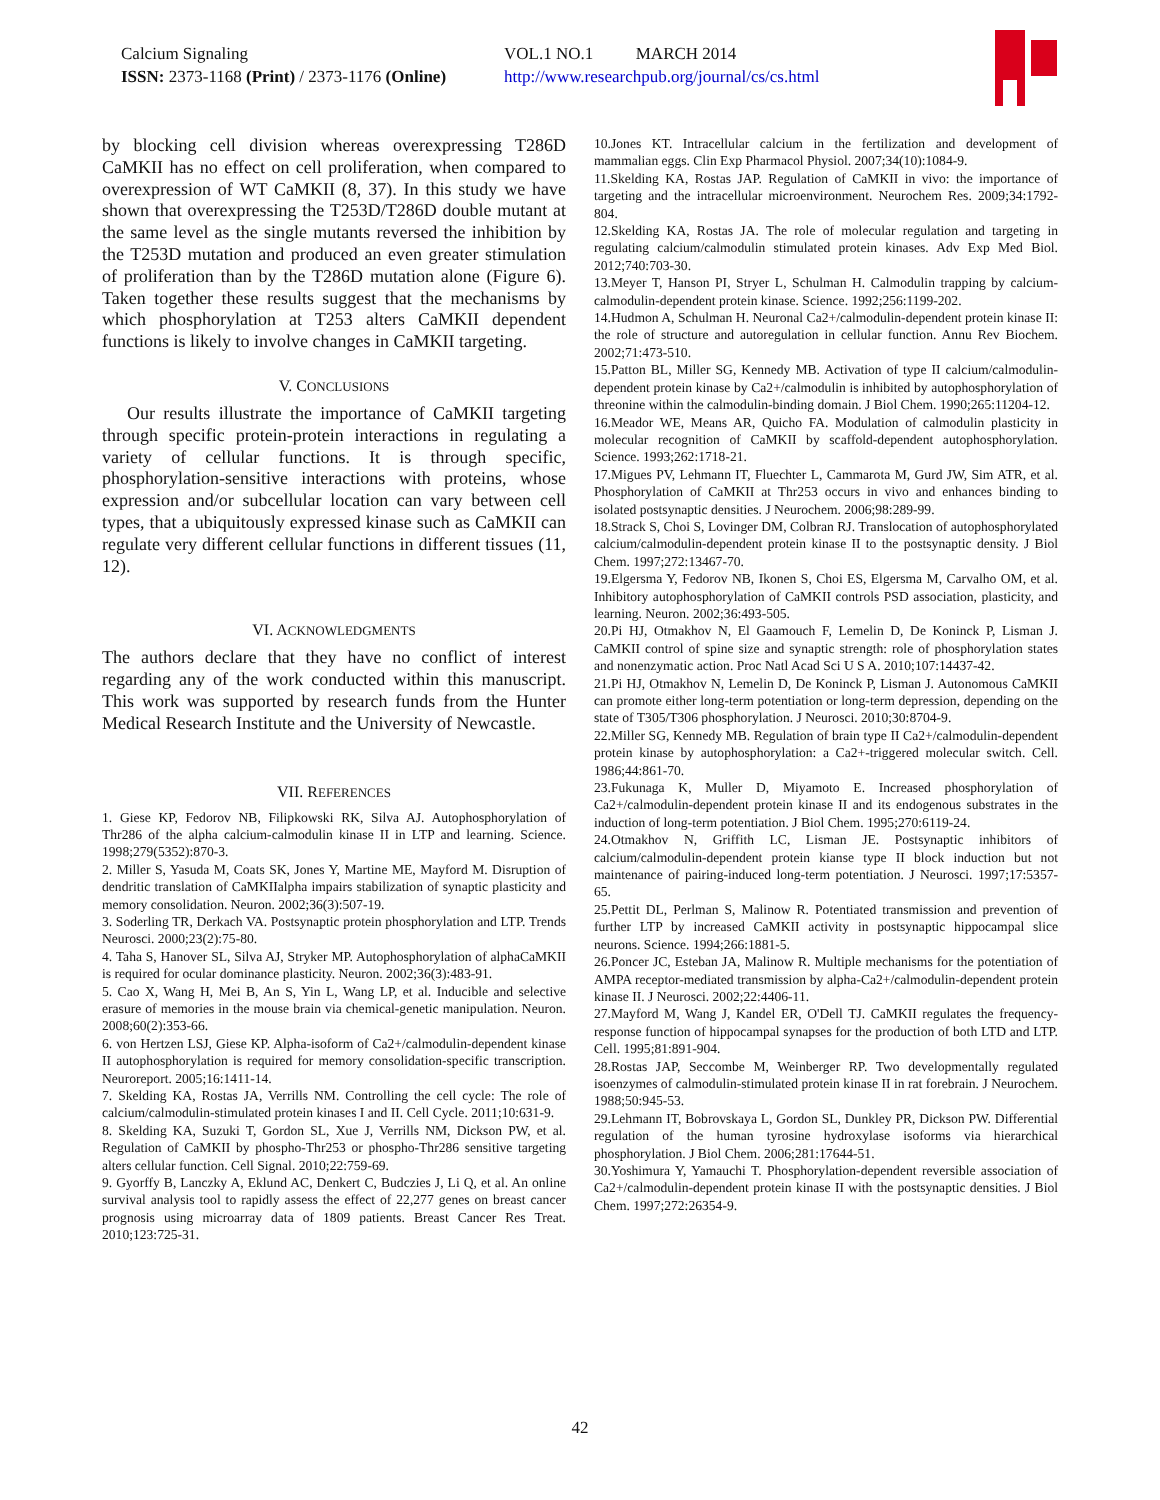Calcium Signaling
ISSN: 2373-1168 (Print) / 2373-1176 (Online)
VOL.1 NO.1 MARCH 2014
http://www.researchpub.org/journal/cs/cs.html
by blocking cell division whereas overexpressing T286D CaMKII has no effect on cell proliferation, when compared to overexpression of WT CaMKII (8, 37). In this study we have shown that overexpressing the T253D/T286D double mutant at the same level as the single mutants reversed the inhibition by the T253D mutation and produced an even greater stimulation of proliferation than by the T286D mutation alone (Figure 6). Taken together these results suggest that the mechanisms by which phosphorylation at T253 alters CaMKII dependent functions is likely to involve changes in CaMKII targeting.
V. CONCLUSIONS
Our results illustrate the importance of CaMKII targeting through specific protein-protein interactions in regulating a variety of cellular functions. It is through specific, phosphorylation-sensitive interactions with proteins, whose expression and/or subcellular location can vary between cell types, that a ubiquitously expressed kinase such as CaMKII can regulate very different cellular functions in different tissues (11, 12).
VI. ACKNOWLEDGMENTS
The authors declare that they have no conflict of interest regarding any of the work conducted within this manuscript. This work was supported by research funds from the Hunter Medical Research Institute and the University of Newcastle.
VII. REFERENCES
1. Giese KP, Fedorov NB, Filipkowski RK, Silva AJ. Autophosphorylation of Thr286 of the alpha calcium-calmodulin kinase II in LTP and learning. Science. 1998;279(5352):870-3.
2. Miller S, Yasuda M, Coats SK, Jones Y, Martine ME, Mayford M. Disruption of dendritic translation of CaMKIIalpha impairs stabilization of synaptic plasticity and memory consolidation. Neuron. 2002;36(3):507-19.
3. Soderling TR, Derkach VA. Postsynaptic protein phosphorylation and LTP. Trends Neurosci. 2000;23(2):75-80.
4. Taha S, Hanover SL, Silva AJ, Stryker MP. Autophosphorylation of alphaCaMKII is required for ocular dominance plasticity. Neuron. 2002;36(3):483-91.
5. Cao X, Wang H, Mei B, An S, Yin L, Wang LP, et al. Inducible and selective erasure of memories in the mouse brain via chemical-genetic manipulation. Neuron. 2008;60(2):353-66.
6. von Hertzen LSJ, Giese KP. Alpha-isoform of Ca2+/calmodulin-dependent kinase II autophosphorylation is required for memory consolidation-specific transcription. Neuroreport. 2005;16:1411-14.
7. Skelding KA, Rostas JA, Verrills NM. Controlling the cell cycle: The role of calcium/calmodulin-stimulated protein kinases I and II. Cell Cycle. 2011;10:631-9.
8. Skelding KA, Suzuki T, Gordon SL, Xue J, Verrills NM, Dickson PW, et al. Regulation of CaMKII by phospho-Thr253 or phospho-Thr286 sensitive targeting alters cellular function. Cell Signal. 2010;22:759-69.
9. Gyorffy B, Lanczky A, Eklund AC, Denkert C, Budczies J, Li Q, et al. An online survival analysis tool to rapidly assess the effect of 22,277 genes on breast cancer prognosis using microarray data of 1809 patients. Breast Cancer Res Treat. 2010;123:725-31.
10.Jones KT. Intracellular calcium in the fertilization and development of mammalian eggs. Clin Exp Pharmacol Physiol. 2007;34(10):1084-9.
11.Skelding KA, Rostas JAP. Regulation of CaMKII in vivo: the importance of targeting and the intracellular microenvironment. Neurochem Res. 2009;34:1792-804.
12.Skelding KA, Rostas JA. The role of molecular regulation and targeting in regulating calcium/calmodulin stimulated protein kinases. Adv Exp Med Biol. 2012;740:703-30.
13.Meyer T, Hanson PI, Stryer L, Schulman H. Calmodulin trapping by calcium-calmodulin-dependent protein kinase. Science. 1992;256:1199-202.
14.Hudmon A, Schulman H. Neuronal Ca2+/calmodulin-dependent protein kinase II: the role of structure and autoregulation in cellular function. Annu Rev Biochem. 2002;71:473-510.
15.Patton BL, Miller SG, Kennedy MB. Activation of type II calcium/calmodulin-dependent protein kinase by Ca2+/calmodulin is inhibited by autophosphorylation of threonine within the calmodulin-binding domain. J Biol Chem. 1990;265:11204-12.
16.Meador WE, Means AR, Quicho FA. Modulation of calmodulin plasticity in molecular recognition of CaMKII by scaffold-dependent autophosphorylation. Science. 1993;262:1718-21.
17.Migues PV, Lehmann IT, Fluechter L, Cammarota M, Gurd JW, Sim ATR, et al. Phosphorylation of CaMKII at Thr253 occurs in vivo and enhances binding to isolated postsynaptic densities. J Neurochem. 2006;98:289-99.
18.Strack S, Choi S, Lovinger DM, Colbran RJ. Translocation of autophosphorylated calcium/calmodulin-dependent protein kinase II to the postsynaptic density. J Biol Chem. 1997;272:13467-70.
19.Elgersma Y, Fedorov NB, Ikonen S, Choi ES, Elgersma M, Carvalho OM, et al. Inhibitory autophosphorylation of CaMKII controls PSD association, plasticity, and learning. Neuron. 2002;36:493-505.
20.Pi HJ, Otmakhov N, El Gaamouch F, Lemelin D, De Koninck P, Lisman J. CaMKII control of spine size and synaptic strength: role of phosphorylation states and nonenzymatic action. Proc Natl Acad Sci U S A. 2010;107:14437-42.
21.Pi HJ, Otmakhov N, Lemelin D, De Koninck P, Lisman J. Autonomous CaMKII can promote either long-term potentiation or long-term depression, depending on the state of T305/T306 phosphorylation. J Neurosci. 2010;30:8704-9.
22.Miller SG, Kennedy MB. Regulation of brain type II Ca2+/calmodulin-dependent protein kinase by autophosphorylation: a Ca2+-triggered molecular switch. Cell. 1986;44:861-70.
23.Fukunaga K, Muller D, Miyamoto E. Increased phosphorylation of Ca2+/calmodulin-dependent protein kinase II and its endogenous substrates in the induction of long-term potentiation. J Biol Chem. 1995;270:6119-24.
24.Otmakhov N, Griffith LC, Lisman JE. Postsynaptic inhibitors of calcium/calmodulin-dependent protein kianse type II block induction but not maintenance of pairing-induced long-term potentiation. J Neurosci. 1997;17:5357-65.
25.Pettit DL, Perlman S, Malinow R. Potentiated transmission and prevention of further LTP by increased CaMKII activity in postsynaptic hippocampal slice neurons. Science. 1994;266:1881-5.
26.Poncer JC, Esteban JA, Malinow R. Multiple mechanisms for the potentiation of AMPA receptor-mediated transmission by alpha-Ca2+/calmodulin-dependent protein kinase II. J Neurosci. 2002;22:4406-11.
27.Mayford M, Wang J, Kandel ER, O'Dell TJ. CaMKII regulates the frequency-response function of hippocampal synapses for the production of both LTD and LTP. Cell. 1995;81:891-904.
28.Rostas JAP, Seccombe M, Weinberger RP. Two developmentally regulated isoenzymes of calmodulin-stimulated protein kinase II in rat forebrain. J Neurochem. 1988;50:945-53.
29.Lehmann IT, Bobrovskaya L, Gordon SL, Dunkley PR, Dickson PW. Differential regulation of the human tyrosine hydroxylase isoforms via hierarchical phosphorylation. J Biol Chem. 2006;281:17644-51.
30.Yoshimura Y, Yamauchi T. Phosphorylation-dependent reversible association of Ca2+/calmodulin-dependent protein kinase II with the postsynaptic densities. J Biol Chem. 1997;272:26354-9.
42